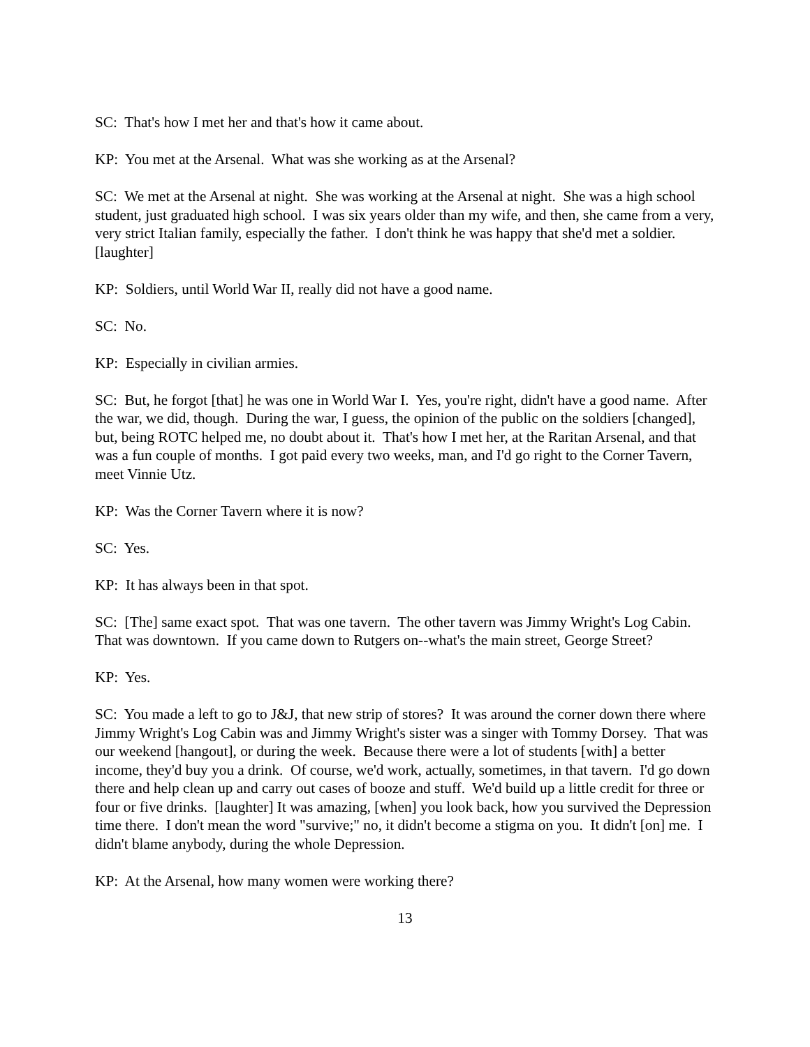SC: That's how I met her and that's how it came about.
KP: You met at the Arsenal. What was she working as at the Arsenal?
SC: We met at the Arsenal at night. She was working at the Arsenal at night. She was a high school student, just graduated high school. I was six years older than my wife, and then, she came from a very, very strict Italian family, especially the father. I don't think he was happy that she'd met a soldier. [laughter]
KP: Soldiers, until World War II, really did not have a good name.
SC: No.
KP: Especially in civilian armies.
SC: But, he forgot [that] he was one in World War I. Yes, you're right, didn't have a good name. After the war, we did, though. During the war, I guess, the opinion of the public on the soldiers [changed], but, being ROTC helped me, no doubt about it. That's how I met her, at the Raritan Arsenal, and that was a fun couple of months. I got paid every two weeks, man, and I'd go right to the Corner Tavern, meet Vinnie Utz.
KP: Was the Corner Tavern where it is now?
SC: Yes.
KP: It has always been in that spot.
SC: [The] same exact spot. That was one tavern. The other tavern was Jimmy Wright's Log Cabin. That was downtown. If you came down to Rutgers on--what's the main street, George Street?
KP: Yes.
SC: You made a left to go to J&J, that new strip of stores? It was around the corner down there where Jimmy Wright's Log Cabin was and Jimmy Wright's sister was a singer with Tommy Dorsey. That was our weekend [hangout], or during the week. Because there were a lot of students [with] a better income, they'd buy you a drink. Of course, we'd work, actually, sometimes, in that tavern. I'd go down there and help clean up and carry out cases of booze and stuff. We'd build up a little credit for three or four or five drinks. [laughter] It was amazing, [when] you look back, how you survived the Depression time there. I don't mean the word "survive;" no, it didn't become a stigma on you. It didn't [on] me. I didn't blame anybody, during the whole Depression.
KP: At the Arsenal, how many women were working there?
13